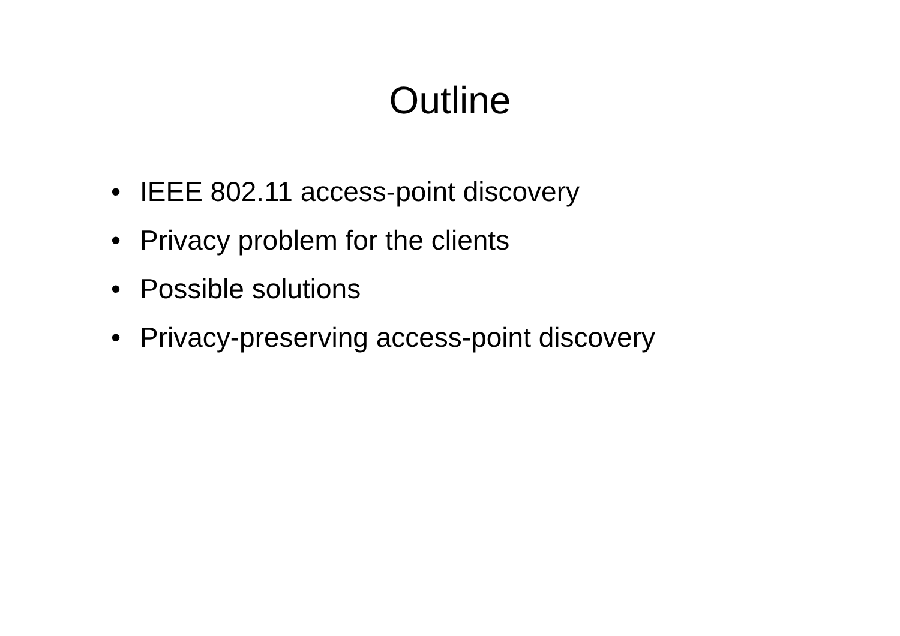Outline
• IEEE 802.11 access-point discovery
• Privacy problem for the clients
• Possible solutions
• Privacy-preserving access-point discovery